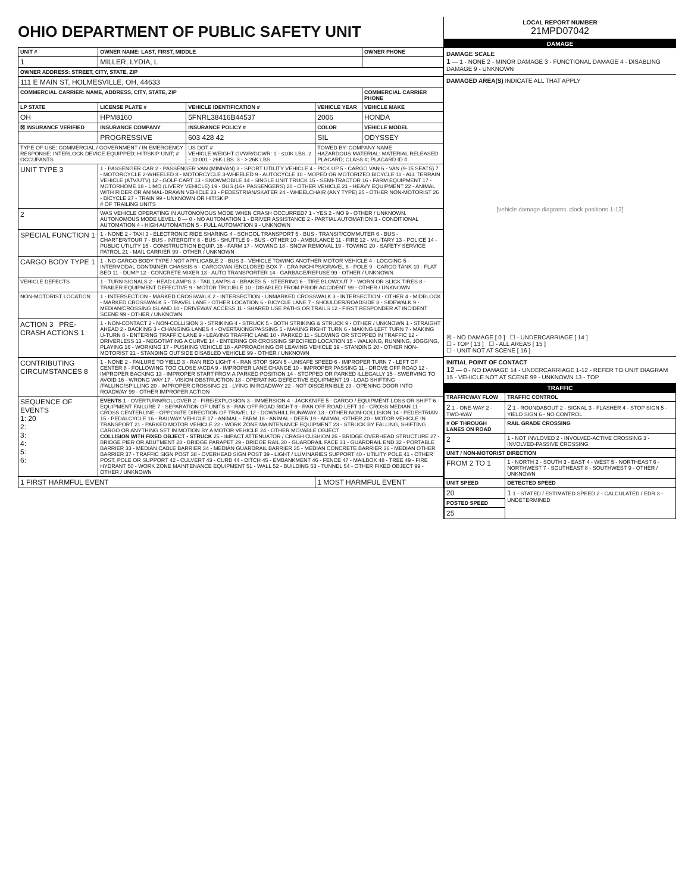OHIO DEPARTMENT OF PUBLIC SAFETY UNIT
| UNIT # | OWNER NAME: LAST, FIRST, MIDDLE | | | OWNER PHONE |
| --- | --- | --- | --- | --- |
| 1 | MILLER, LYDIA, L | | | |
| OWNER ADDRESS: STREET, CITY, STATE, ZIP | | | | |
| 111 E MAIN ST, HOLMESVILLE, OH, 44633 | | | | |
| COMMERCIAL CARRIER: NAME, ADDRESS, CITY, STATE, ZIP | | | | COMMERCIAL CARRIER PHONE |
| LP STATE | LICENSE PLATE # | VEHICLE IDENTIFICATION # | VEHICLE YEAR | VEHICLE MAKE |
| OH | HPM8160 | 5FNRL38416B44537 | 2006 | HONDA |
| ☒ INSURANCE VERIFIED | INSURANCE COMPANY | INSURANCE POLICY # | COLOR | VEHICLE MODEL |
| | PROGRESSIVE | 603 428 42 | SIL | ODYSSEY |
| TYPE OF USE: COMMERCIAL / GOVERNMENT / IN EMERGENCY RESPONSE; INTERLOCK DEVICE EQUIPPED; HIT/SKIP UNIT; # OCCUPANTS | | US DOT # VEHICLE WEIGHT GVWR/GCWR: 1 - ≤10K LBS. 2 - 10.001 - 26K LBS. 3 - > 26K LBS. | TOWED BY: COMPANY NAME HAZARDOUS MATERIAL: MATERIAL RELEASED PLACARD; CLASS #; PLACARD ID # | |
| UNIT TYPE 3 | 1 - PASSENGER CAR 2 - PASSENGER VAN (MINIVAN) 3 - SPORT UTILITY VEHICLE 4 - PICK UP 5 - CARGO VAN 6 - VAN (9-15 SEATS) 7 - MOTORCYCLE 2-WHEELED 8 - MOTORCYCLE 3-WHEELED 9 - AUTOCYCLE 10 - MOPED OR MOTORIZED BICYCLE 11 - ALL TERRAIN VEHICLE (ATV/UTV) 12 - GOLF CART 13 - SNOWMOBILE 14 - SINGLE UNIT TRUCK 15 - SEMI-TRACTOR 16 - FARM EQUIPMENT 17 - MOTORHOME 18 - LIMO (LIVERY VEHICLE) 19 - BUS (16+ PASSENGERS) 20 - OTHER VEHICLE 21 - HEAVY EQUIPMENT 22 - ANIMAL WITH RIDER OR ANIMAL-DRAWN VEHICLE 23 - PEDESTRIAN/SKATER 24 - WHEELCHAIR (ANY TYPE) 25 - OTHER NON-MOTORIST 26 - BICYCLE 27 - TRAIN 99 - UNKNOWN OR HIT/SKIP # OF TRAILING UNITS | | | |
| 2 | WAS VEHICLE OPERATING IN AUTONOMOUS MODE WHEN CRASH OCCURRED? 1 - YES 2 - NO 9 - OTHER / UNKNOWN. AUTONOMOUS MODE LEVEL: 0 — 0 - NO AUTOMATION 1 - DRIVER ASSISTANCE 2 - PARTIAL AUTOMATION 3 - CONDITIONAL AUTOMATION 4 - HIGH AUTOMATION 5 - FULL AUTOMATION 9 - UNKNOWN | | | |
| SPECIAL FUNCTION 1 | 1 - NONE 2 - TAXI 3 - ELECTRONIC RIDE SHARING 4 - SCHOOL TRANSPORT 5 - BUS - TRANSIT/COMMUTER 6 - BUS - CHARTER/TOUR 7 - BUS - INTERCITY 8 - BUS - SHUTTLE 9 - BUS - OTHER 10 - AMBULANCE 11 - FIRE 12 - MILITARY 13 - POLICE 14 - PUBLIC UTILITY 15 - CONSTRUCTION EQUIP. 16 - FARM 17 - MOWING 18 - SNOW REMOVAL 19 - TOWING 20 - SAFETY SERVICE PATROL 21 - MAIL CARRIER 99 - OTHER / UNKNOWN | | | |
| CARGO BODY TYPE 1 | 1 - NO CARGO BODY TYPE / NOT APPLICABLE 2 - BUS 3 - VEHICLE TOWING ANOTHER MOTOR VEHICLE 4 - LOGGING 5 - INTERMODAL CONTAINER CHASSIS 6 - CARGOVAN /ENCLOSED BOX 7 - GRAIN/CHIPS/GRAVEL 8 - POLE 9 - CARGO TANK 10 - FLAT BED 11 - DUMP 12 - CONCRETE MIXER 13 - AUTO TRANSPORTER 14 - GARBAGE/REFUSE 99 - OTHER / UNKNOWN | | | |
| VEHICLE DEFECTS | 1 - TURN SIGNALS 2 - HEAD LAMPS 3 - TAIL LAMPS 4 - BRAKES 5 - STEERING 6 - TIRE BLOWOUT 7 - WORN OR SLICK TIRES 8 - TRAILER EQUIPMENT DEFECTIVE 9 - MOTOR TROUBLE 10 - DISABLED FROM PRIOR ACCIDENT 99 - OTHER / UNKNOWN | | | |
| NON-MOTORIST LOCATION | 1 - INTERSECTION - MARKED CROSSWALK 2 - INTERSECTION - UNMARKED CROSSWALK 3 - INTERSECTION - OTHER 4 - MIDBLOCK - MARKED CROSSWALK 5 - TRAVEL LANE - OTHER LOCATION 6 - BICYCLE LANE 7 - SHOULDER/ROADSIDE 8 - SIDEWALK 9 - MEDIAN/CROSSING ISLAND 10 - DRIVEWAY ACCESS 11 - SHARED USE PATHS OR TRAILS 12 - FIRST RESPONDER AT INCIDENT SCENE 99 - OTHER / UNKNOWN | | | |
| ACTION 3 PRE-CRASH ACTIONS 1 | 1 - NON-CONTACT 2 - NON-COLLISION 3 - STRIKING 4 - STRUCK 5 - BOTH STRIKING & STRUCK 9 - OTHER / UNKNOWN 1 - STRAIGHT AHEAD 2 - BACKING 3 - CHANGING LANES 4 - OVERTAKING/PASSING 5 - MAKING RIGHT TURN 6 - MAKING LEFT TURN 7 - MAKING U-TURN 8 - ENTERING TRAFFIC LANE 9 - LEAVING TRAFFIC LANE 10 - PARKED 11 - SLOWING OR STOPPED IN TRAFFIC 12 - DRIVERLESS 13 - NEGOTIATING A CURVE 14 - ENTERING OR CROSSING SPECIFIED LOCATION 15 - WALKING, RUNNING, JOGGING, PLAYING 16 - WORKING 17 - PUSHING VEHICLE 18 - APPROACHING OR LEAVING VEHICLE 19 - STANDING 20 - OTHER NON-MOTORIST 21 - STANDING OUTSIDE DISABLED VEHICLE 99 - OTHER / UNKNOWN | | | |
| CONTRIBUTING CIRCUMSTANCES 8 | 1 - NONE 2 - FAILURE TO YIELD 3 - RAN RED LIGHT 4 - RAN STOP SIGN 5 - UNSAFE SPEED 6 - IMPROPER TURN 7 - LEFT OF CENTER 8 - FOLLOWING TOO CLOSE /ACDA 9 - IMPROPER LANE CHANGE 10 - IMPROPER PASSING 11 - DROVE OFF ROAD 12 - IMPROPER BACKING 13 - IMPROPER START FROM A PARKED POSITION 14 - STOPPED OR PARKED ILLEGALLY 15 - SWERVING TO AVOID 16 - WRONG WAY 17 - VISION OBSTRUCTION 18 - OPERATING DEFECTIVE EQUIPMENT 19 - LOAD SHIFTING /FALLING/SPILLING 20 - IMPROPER CROSSING 21 - LYING IN ROADWAY 22 - NOT DISCERNIBLE 23 - OPENING DOOR INTO ROADWAY 99 - OTHER IMPROPER ACTION | | | |
| SEQUENCE OF EVENTS 1: 20 2: 3: 4: 5: 6: | EVENTS 1 - OVERTURN/ROLLOVER 2 - FIRE/EXPLOSION 3 - IMMERSION 4 - JACKKNIFE 5 - CARGO / EQUIPMENT LOSS OR SHIFT 6 - EQUIPMENT FAILURE 7 - SEPARATION OF UNITS 8 - RAN OFF ROAD RIGHT 9 - RAN OFF ROAD LEFT 10 - CROSS MEDIAN 11 - CROSS CENTERLINE - OPPOSITE DIRECTION OF TRAVEL 12 - DOWNHILL RUNAWAY 13 - OTHER NON-COLLISION 14 - PEDESTRIAN 15 - PEDALCYCLE 16 - RAILWAY VEHICLE 17 - ANIMAL - FARM 18 - ANIMAL - DEER 19 - ANIMAL -OTHER 20 - MOTOR VEHICLE IN TRANSPORT 21 - PARKED MOTOR VEHICLE 22 - WORK ZONE MAINTENANCE EQUIPMENT 23 - STRUCK BY FALLING, SHIFTING CARGO OR ANYTHING SET IN MOTION BY A MOTOR VEHICLE 24 - OTHER MOVABLE OBJECT COLLISION WITH FIXED OBJECT - STRUCK 25 - IMPACT ATTENUATOR / CRASH CUSHION 26 - BRIDGE OVERHEAD STRUCTURE 27 - BRIDGE PIER OR ABUTMENT 28 - BRIDGE PARAPET 29 - BRIDGE RAIL 30 - GUARDRAIL FACE 31 - GUARDRAIL END 32 - PORTABLE BARRIER 33 - MEDIAN CABLE BARRIER 34 - MEDIAN GUARDRAIL BARRIER 35 - MEDIAN CONCRETE BARRIER 36 - MEDIAN OTHER BARRIER 37 - TRAFFIC SIGN POST 38 - OVERHEAD SIGN POST 39 - LIGHT / LUMINARIES SUPPORT 40 - UTILITY POLE 41 - OTHER POST, POLE OR SUPPORT 42 - CULVERT 43 - CURB 44 - DITCH 45 - EMBANKMENT 46 - FENCE 47 - MAILBOX 48 - TREE 49 - FIRE HYDRANT 50 - WORK ZONE MAINTENANCE EQUIPMENT 51 - WALL 52 - BUILDING 53 - TUNNEL 54 - OTHER FIXED OBJECT 99 - OTHER / UNKNOWN | | | |
| 1 FIRST HARMFUL EVENT | | | 1 MOST HARMFUL EVENT | |
LOCAL REPORT NUMBER
21MPD07042
DAMAGE
DAMAGE SCALE
1 — 1 - NONE 2 - MINOR DAMAGE 3 - FUNCTIONAL DAMAGE 4 - DISABLING DAMAGE 9 - UNKNOWN
DAMAGED AREA(S) INDICATE ALL THAT APPLY
[vehicle damage diagrams, clock positions 1-12]
☒ - NO DAMAGE [ 0 ] ☐ - UNDERCARRIAGE [ 14 ]
☐ - TOP [ 13 ] ☐ - ALL AREAS [ 15 ]
☐ - UNIT NOT AT SCENE [ 16 ]
INITIAL POINT OF CONTACT
12 — 0 - NO DAMAGE 14 - UNDERCARRIAGE 1-12 - REFER TO UNIT DIAGRAM 15 - VEHICLE NOT AT SCENE 99 - UNKNOWN 13 - TOP
TRAFFIC
| TRAFFICWAY FLOW | TRAFFIC CONTROL |
| --- | --- |
| 2 1 - ONE-WAY 2 - TWO-WAY | 2 1 - ROUNDABOUT 2 - SIGNAL 3 - FLASHER 4 - STOP SIGN 5 - YIELD SIGN 6 - NO CONTROL |
| # OF THROUGH LANES ON ROAD | RAIL GRADE CROSSING |
| 2 | 1 - NOT INVLOVED 2 - INVOLVED-ACTIVE CROSSING 3 - INVOLVED-PASSIVE CROSSING |
| UNIT / NON-MOTORIST DIRECTION | |
| FROM 2 TO 1 | 1 - NORTH 2 - SOUTH 3 - EAST 4 - WEST 5 - NORTHEAST 6 - NORTHWEST 7 - SOUTHEAST 8 - SOUTHWEST 9 - OTHER / UNKNOWN |
| UNIT SPEED | DETECTED SPEED |
| 20 | 1 1 - STATED / ESTIMATED SPEED 2 - CALCULATED / EDR 3 - UNDETERMINED |
| POSTED SPEED | |
| 25 | |